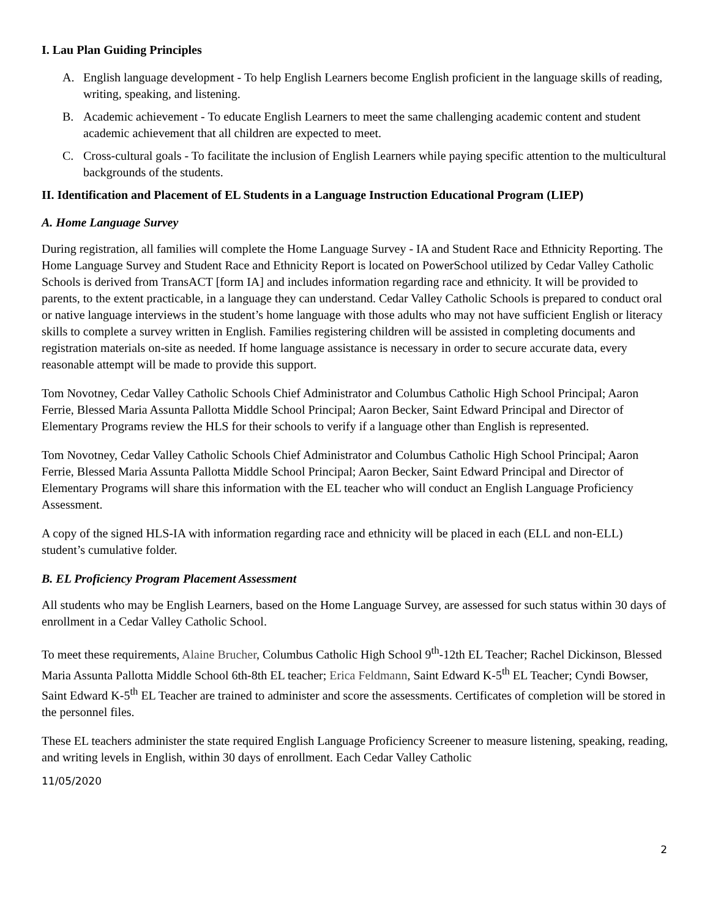I. Lau Plan Guiding Principles
A. English language development - To help English Learners become English proficient in the language skills of reading, writing, speaking, and listening.
B. Academic achievement - To educate English Learners to meet the same challenging academic content and student academic achievement that all children are expected to meet.
C. Cross-cultural goals - To facilitate the inclusion of English Learners while paying specific attention to the multicultural backgrounds of the students.
II. Identification and Placement of EL Students in a Language Instruction Educational Program (LIEP)
A. Home Language Survey
During registration, all families will complete the Home Language Survey - IA and Student Race and Ethnicity Reporting. The Home Language Survey and Student Race and Ethnicity Report is located on PowerSchool utilized by Cedar Valley Catholic Schools is derived from TransACT [form IA] and includes information regarding race and ethnicity. It will be provided to parents, to the extent practicable, in a language they can understand. Cedar Valley Catholic Schools is prepared to conduct oral or native language interviews in the student’s home language with those adults who may not have sufficient English or literacy skills to complete a survey written in English. Families registering children will be assisted in completing documents and registration materials on-site as needed. If home language assistance is necessary in order to secure accurate data, every reasonable attempt will be made to provide this support.
Tom Novotney, Cedar Valley Catholic Schools Chief Administrator and Columbus Catholic High School Principal; Aaron Ferrie, Blessed Maria Assunta Pallotta Middle School Principal; Aaron Becker, Saint Edward Principal and Director of Elementary Programs review the HLS for their schools to verify if a language other than English is represented.
Tom Novotney, Cedar Valley Catholic Schools Chief Administrator and Columbus Catholic High School Principal; Aaron Ferrie, Blessed Maria Assunta Pallotta Middle School Principal; Aaron Becker, Saint Edward Principal and Director of Elementary Programs will share this information with the EL teacher who will conduct an English Language Proficiency Assessment.
A copy of the signed HLS-IA with information regarding race and ethnicity will be placed in each (ELL and non-ELL) student’s cumulative folder.
B. EL Proficiency Program Placement Assessment
All students who may be English Learners, based on the Home Language Survey, are assessed for such status within 30 days of enrollment in a Cedar Valley Catholic School.
To meet these requirements, Alaine Brucher, Columbus Catholic High School 9<sup>th</sup>-12th EL Teacher; Rachel Dickinson, Blessed Maria Assunta Pallotta Middle School 6th-8th EL teacher; Erica Feldmann, Saint Edward K-5<sup>th</sup> EL Teacher; Cyndi Bowser, Saint Edward K-5<sup>th</sup> EL Teacher are trained to administer and score the assessments. Certificates of completion will be stored in the personnel files.
These EL teachers administer the state required English Language Proficiency Screener to measure listening, speaking, reading, and writing levels in English, within 30 days of enrollment. Each Cedar Valley Catholic
11/05/2020
2